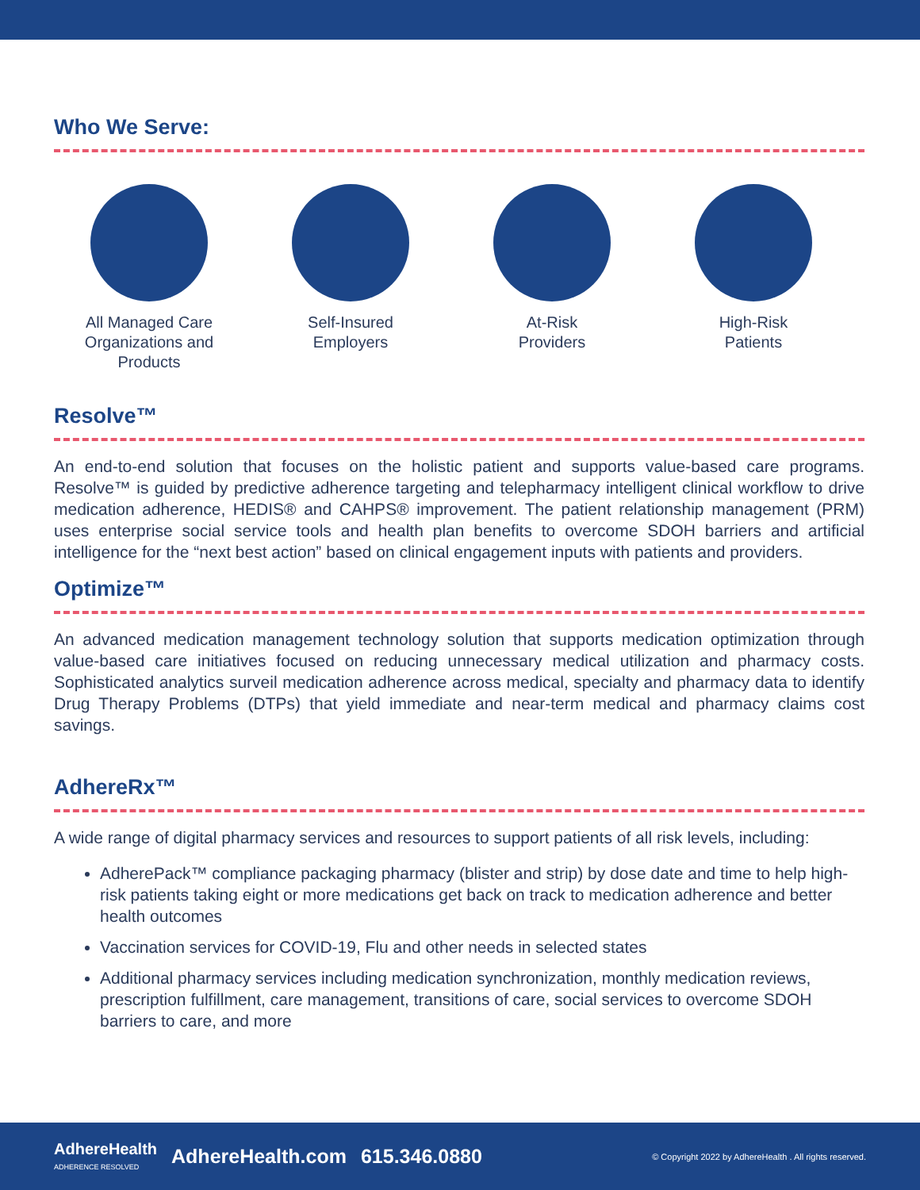Who We Serve:
All Managed Care Organizations and Products
Self-Insured
Employers
At-Risk
Providers
High-Risk
Patients
Resolve™
An end-to-end solution that focuses on the holistic patient and supports value-based care programs. Resolve™ is guided by predictive adherence targeting and telepharmacy intelligent clinical workflow to drive medication adherence, HEDIS® and CAHPS® improvement. The patient relationship management (PRM) uses enterprise social service tools and health plan benefits to overcome SDOH barriers and artificial intelligence for the “next best action” based on clinical engagement inputs with patients and providers.
Optimize™
An advanced medication management technology solution that supports medication optimization through value-based care initiatives focused on reducing unnecessary medical utilization and pharmacy costs. Sophisticated analytics surveil medication adherence across medical, specialty and pharmacy data to identify Drug Therapy Problems (DTPs) that yield immediate and near-term medical and pharmacy claims cost savings.
AdhereRx™
A wide range of digital pharmacy services and resources to support patients of all risk levels, including:
AdherePack™ compliance packaging pharmacy (blister and strip) by dose date and time to help high-risk patients taking eight or more medications get back on track to medication adherence and better health outcomes
Vaccination services for COVID-19, Flu and other needs in selected states
Additional pharmacy services including medication synchronization, monthly medication reviews, prescription fulfillment, care management, transitions of care, social services to overcome SDOH barriers to care, and more
AdhereHealth
ADHERENCE RESOLVED AdhereHealth.com 615.346.0880 © Copyright 2022 by AdhereHealth . All rights reserved.